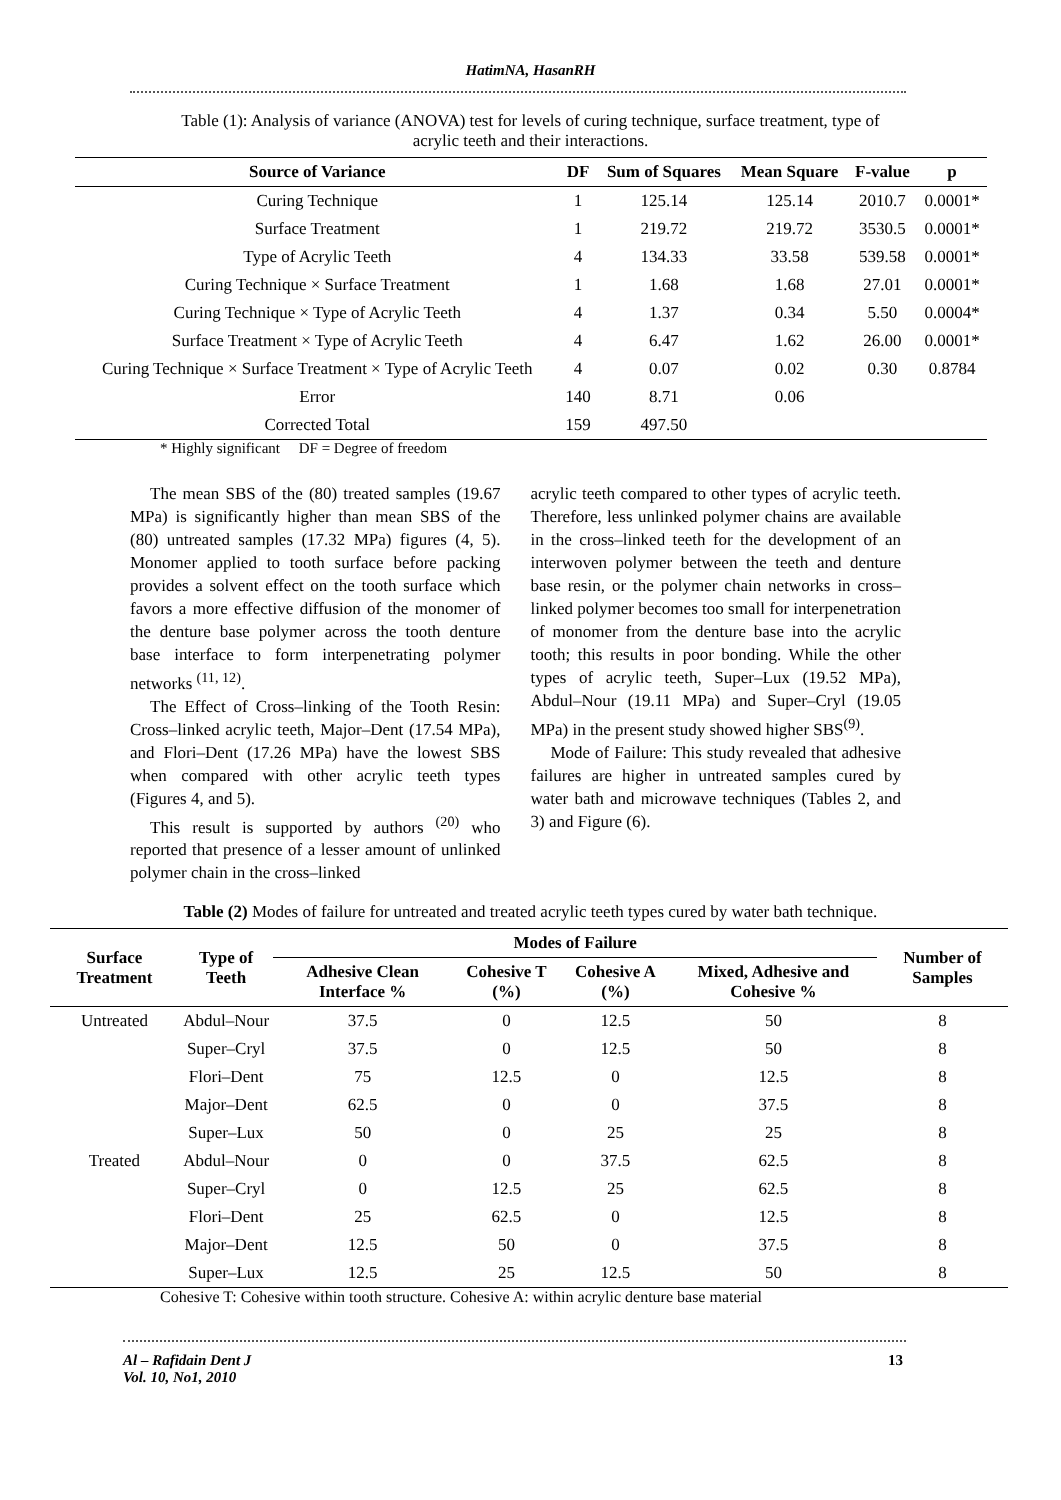HatimNA, HasanRH
Table (1): Analysis of variance (ANOVA) test for levels of curing technique, surface treatment, type of acrylic teeth and their interactions.
| Source of Variance | DF | Sum of Squares | Mean Square | F-value | p |
| --- | --- | --- | --- | --- | --- |
| Curing Technique | 1 | 125.14 | 125.14 | 2010.7 | 0.0001* |
| Surface Treatment | 1 | 219.72 | 219.72 | 3530.5 | 0.0001* |
| Type of Acrylic Teeth | 4 | 134.33 | 33.58 | 539.58 | 0.0001* |
| Curing Technique × Surface Treatment | 1 | 1.68 | 1.68 | 27.01 | 0.0001* |
| Curing Technique × Type of Acrylic Teeth | 4 | 1.37 | 0.34 | 5.50 | 0.0004* |
| Surface Treatment × Type of Acrylic Teeth | 4 | 6.47 | 1.62 | 26.00 | 0.0001* |
| Curing Technique × Surface Treatment × Type of Acrylic Teeth | 4 | 0.07 | 0.02 | 0.30 | 0.8784 |
| Error | 140 | 8.71 | 0.06 | | |
| Corrected Total | 159 | 497.50 | | | |
* Highly significant DF = Degree of freedom
The mean SBS of the (80) treated samples (19.67 MPa) is significantly higher than mean SBS of the (80) untreated samples (17.32 MPa) figures (4, 5). Monomer applied to tooth surface before packing provides a solvent effect on the tooth surface which favors a more effective diffusion of the monomer of the denture base polymer across the tooth denture base interface to form interpenetrating polymer networks <sup>(11, 12)</sup>.
The Effect of Cross–linking of the Tooth Resin: Cross–linked acrylic teeth, Major–Dent (17.54 MPa), and Flori–Dent (17.26 MPa) have the lowest SBS when compared with other acrylic teeth types (Figures 4, and 5).
This result is supported by authors <sup>(20)</sup> who reported that presence of a lesser amount of unlinked polymer chain in the cross–linked
acrylic teeth compared to other types of acrylic teeth. Therefore, less unlinked polymer chains are available in the cross–linked teeth for the development of an interwoven polymer between the teeth and denture base resin, or the polymer chain networks in cross–linked polymer becomes too small for interpenetration of monomer from the denture base into the acrylic tooth; this results in poor bonding. While the other types of acrylic teeth, Super–Lux (19.52 MPa), Abdul–Nour (19.11 MPa) and Super–Cryl (19.05 MPa) in the present study showed higher SBS<sup>(9)</sup>.
Mode of Failure: This study revealed that adhesive failures are higher in untreated samples cured by water bath and microwave techniques (Tables 2, and 3) and Figure (6).
Table (2) Modes of failure for untreated and treated acrylic teeth types cured by water bath technique.
| Surface Treatment | Type of Teeth | Modes of Failure | | | | Number of Samples |
| --- | --- | --- | --- | --- | --- | --- |
| | | Adhesive Clean Interface % | Cohesive T (%) | Cohesive A (%) | Mixed, Adhesive and Cohesive % | |
| Untreated | Abdul–Nour | 37.5 | 0 | 12.5 | 50 | 8 |
| | Super–Cryl | 37.5 | 0 | 12.5 | 50 | 8 |
| | Flori–Dent | 75 | 12.5 | 0 | 12.5 | 8 |
| | Major–Dent | 62.5 | 0 | 0 | 37.5 | 8 |
| | Super–Lux | 50 | 0 | 25 | 25 | 8 |
| Treated | Abdul–Nour | 0 | 0 | 37.5 | 62.5 | 8 |
| | Super–Cryl | 0 | 12.5 | 25 | 62.5 | 8 |
| | Flori–Dent | 25 | 62.5 | 0 | 12.5 | 8 |
| | Major–Dent | 12.5 | 50 | 0 | 37.5 | 8 |
| | Super–Lux | 12.5 | 25 | 12.5 | 50 | 8 |
Cohesive T: Cohesive within tooth structure. Cohesive A: within acrylic denture base material
Al – Rafidain Dent J
Vol. 10, No1, 2010 13